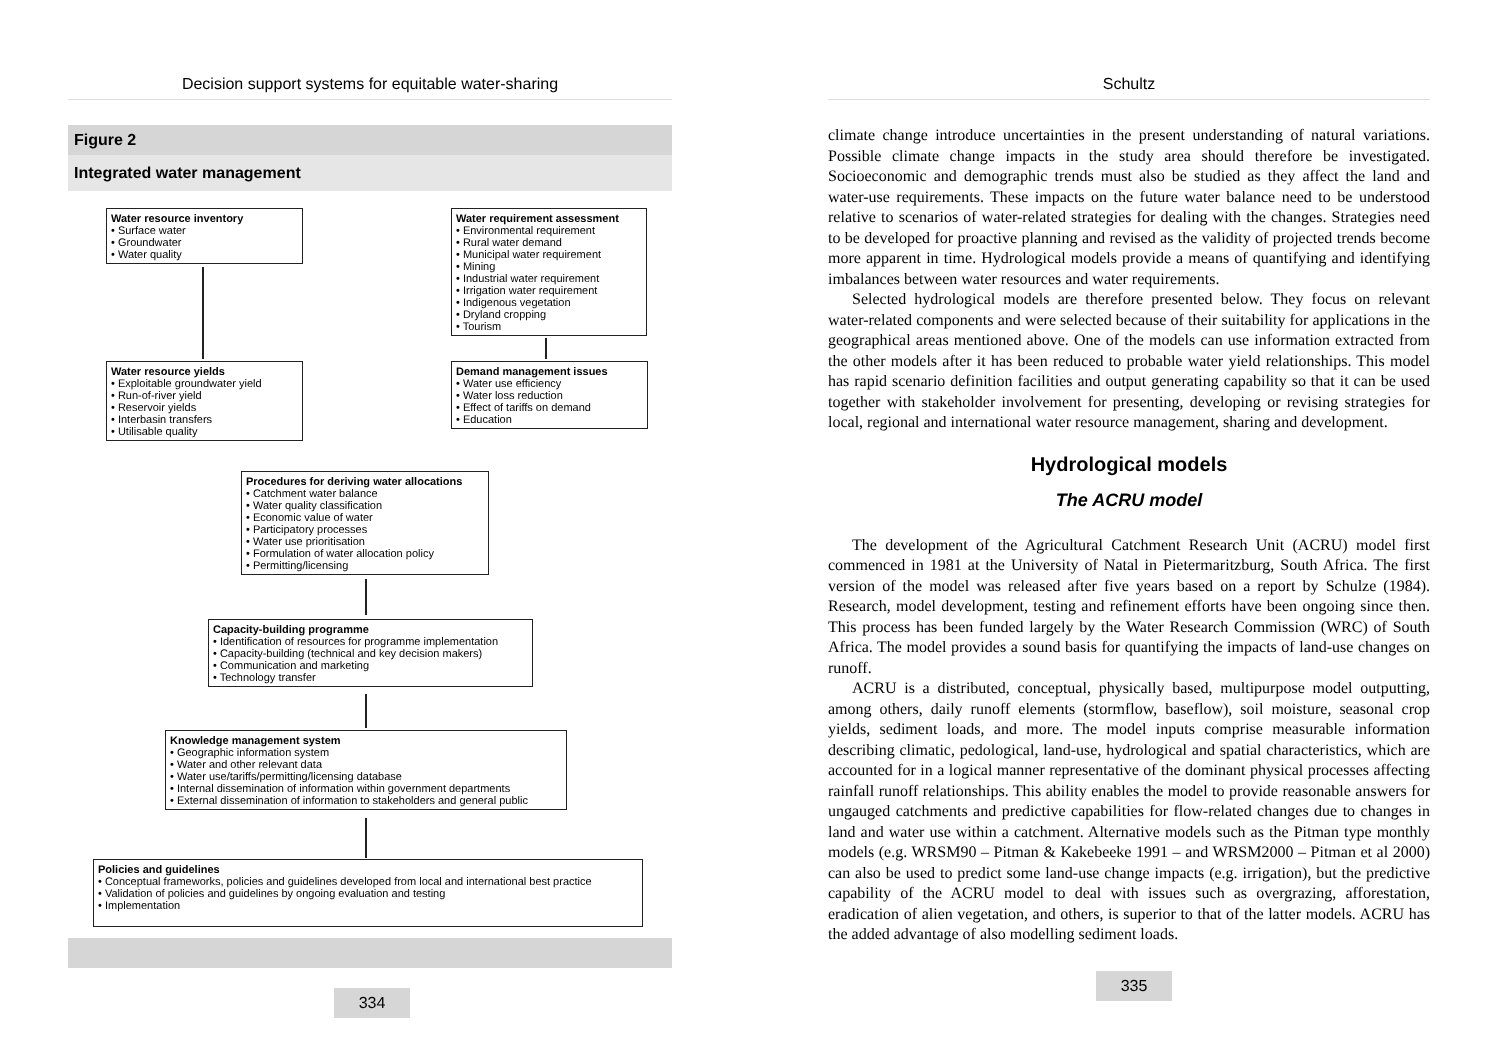Decision support systems for equitable water-sharing
Figure 2
Integrated water management
Water resource inventory
• Surface water
• Groundwater
• Water quality
Water requirement assessment
• Environmental requirement
• Rural water demand
• Municipal water requirement
• Mining
• Industrial water requirement
• Irrigation water requirement
• Indigenous vegetation
• Dryland cropping
• Tourism
Water resource yields
• Exploitable groundwater yield
• Run-of-river yield
• Reservoir yields
• Interbasin transfers
• Utilisable quality
Demand management issues
• Water use efficiency
• Water loss reduction
• Effect of tariffs on demand
• Education
Procedures for deriving water allocations
• Catchment water balance
• Water quality classification
• Economic value of water
• Participatory processes
• Water use prioritisation
• Formulation of water allocation policy
• Permitting/licensing
Capacity-building programme
• Identification of resources for programme implementation
• Capacity-building (technical and key decision makers)
• Communication and marketing
• Technology transfer
Knowledge management system
• Geographic information system
• Water and other relevant data
• Water use/tariffs/permitting/licensing database
• Internal dissemination of information within government departments
• External dissemination of information to stakeholders and general public
Policies and guidelines
• Conceptual frameworks, policies and guidelines developed from local and international best practice
• Validation of policies and guidelines by ongoing evaluation and testing
• Implementation
334
Schultz
climate change introduce uncertainties in the present understanding of natural variations. Possible climate change impacts in the study area should therefore be investigated. Socioeconomic and demographic trends must also be studied as they affect the land and water-use requirements. These impacts on the future water balance need to be understood relative to scenarios of water-related strategies for dealing with the changes. Strategies need to be developed for proactive planning and revised as the validity of projected trends become more apparent in time. Hydrological models provide a means of quantifying and identifying imbalances between water resources and water requirements.
Selected hydrological models are therefore presented below. They focus on relevant water-related components and were selected because of their suitability for applications in the geographical areas mentioned above. One of the models can use information extracted from the other models after it has been reduced to probable water yield relationships. This model has rapid scenario definition facilities and output generating capability so that it can be used together with stakeholder involvement for presenting, developing or revising strategies for local, regional and international water resource management, sharing and development.
Hydrological models
The ACRU model
The development of the Agricultural Catchment Research Unit (ACRU) model first commenced in 1981 at the University of Natal in Pietermaritzburg, South Africa. The first version of the model was released after five years based on a report by Schulze (1984). Research, model development, testing and refinement efforts have been ongoing since then. This process has been funded largely by the Water Research Commission (WRC) of South Africa. The model provides a sound basis for quantifying the impacts of land-use changes on runoff.
ACRU is a distributed, conceptual, physically based, multipurpose model outputting, among others, daily runoff elements (stormflow, baseflow), soil moisture, seasonal crop yields, sediment loads, and more. The model inputs comprise measurable information describing climatic, pedological, land-use, hydrological and spatial characteristics, which are accounted for in a logical manner representative of the dominant physical processes affecting rainfall runoff relationships. This ability enables the model to provide reasonable answers for ungauged catchments and predictive capabilities for flow-related changes due to changes in land and water use within a catchment. Alternative models such as the Pitman type monthly models (e.g. WRSM90 – Pitman & Kakebeeke 1991 – and WRSM2000 – Pitman et al 2000) can also be used to predict some land-use change impacts (e.g. irrigation), but the predictive capability of the ACRU model to deal with issues such as overgrazing, afforestation, eradication of alien vegetation, and others, is superior to that of the latter models. ACRU has the added advantage of also modelling sediment loads.
335